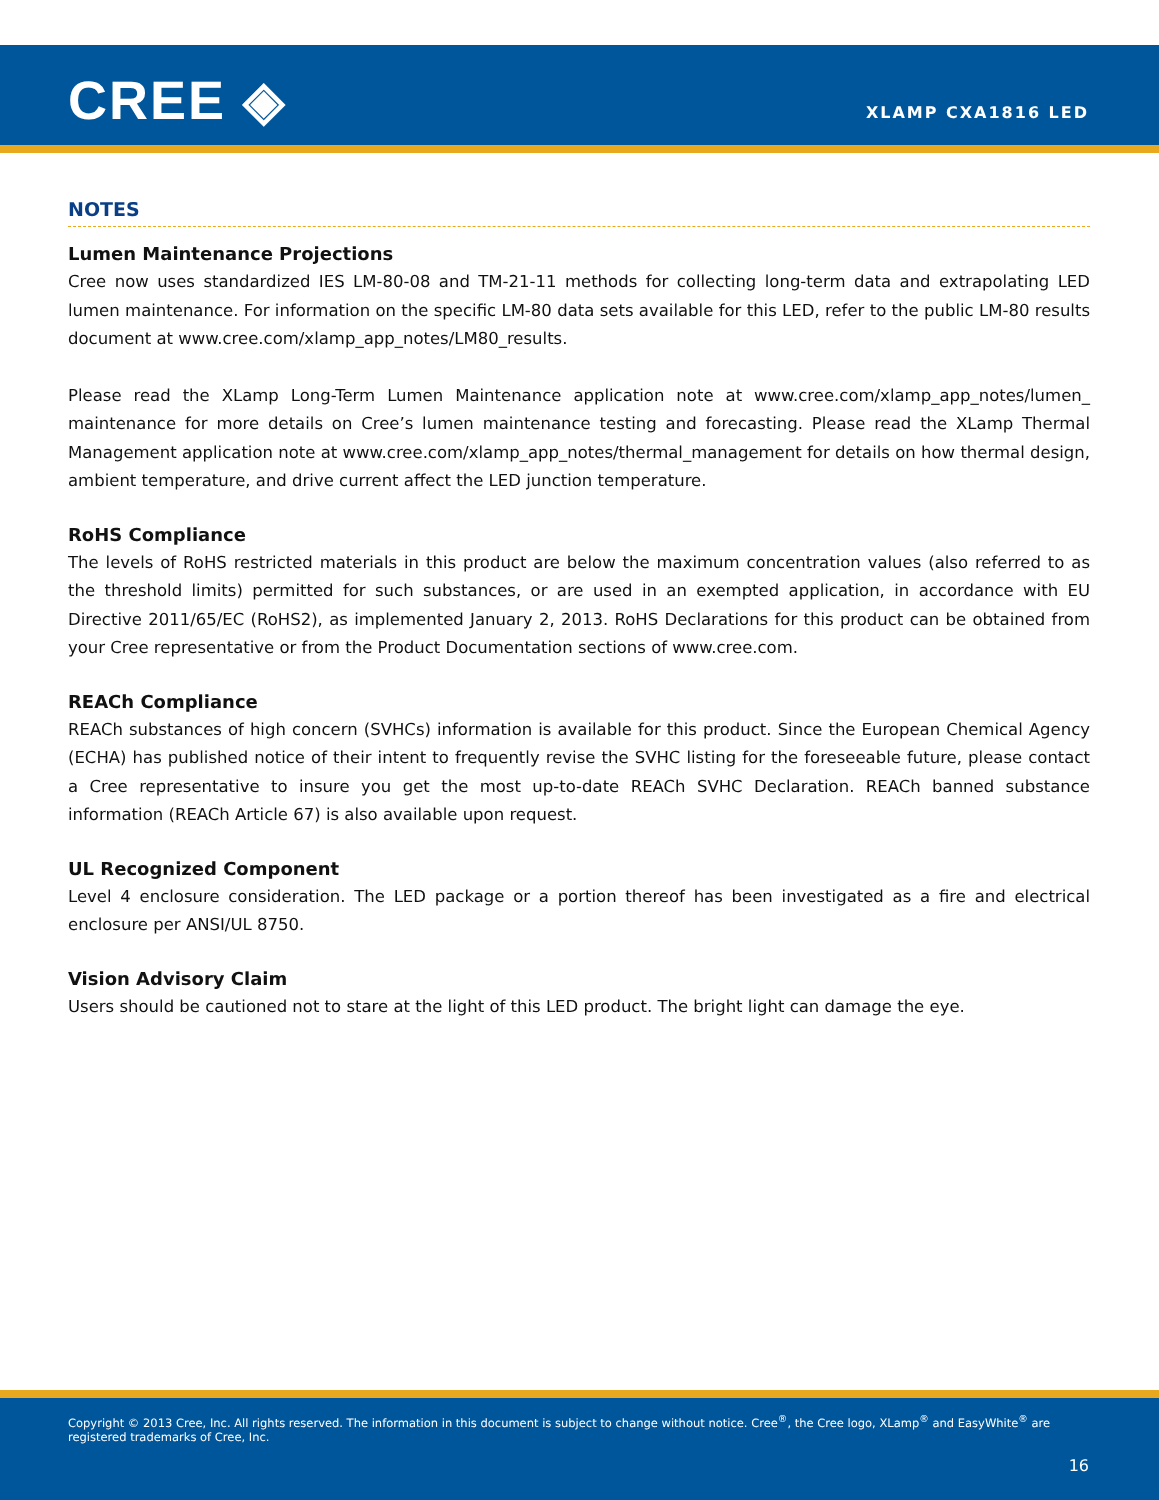CREE ◈ XLAMP CXA1816 LED
NOTES
Lumen Maintenance Projections
Cree now uses standardized IES LM-80-08 and TM-21-11 methods for collecting long-term data and extrapolating LED lumen maintenance. For information on the specific LM-80 data sets available for this LED, refer to the public LM-80 results document at www.cree.com/xlamp_app_notes/LM80_results.
Please read the XLamp Long-Term Lumen Maintenance application note at www.cree.com/xlamp_app_notes/lumen_ maintenance for more details on Cree’s lumen maintenance testing and forecasting. Please read the XLamp Thermal Management application note at www.cree.com/xlamp_app_notes/thermal_management for details on how thermal design, ambient temperature, and drive current affect the LED junction temperature.
RoHS Compliance
The levels of RoHS restricted materials in this product are below the maximum concentration values (also referred to as the threshold limits) permitted for such substances, or are used in an exempted application, in accordance with EU Directive 2011/65/EC (RoHS2), as implemented January 2, 2013. RoHS Declarations for this product can be obtained from your Cree representative or from the Product Documentation sections of www.cree.com.
REACh Compliance
REACh substances of high concern (SVHCs) information is available for this product. Since the European Chemical Agency (ECHA) has published notice of their intent to frequently revise the SVHC listing for the foreseeable future, please contact a Cree representative to insure you get the most up-to-date REACh SVHC Declaration. REACh banned substance information (REACh Article 67) is also available upon request.
UL Recognized Component
Level 4 enclosure consideration. The LED package or a portion thereof has been investigated as a fire and electrical enclosure per ANSI/UL 8750.
Vision Advisory Claim
Users should be cautioned not to stare at the light of this LED product. The bright light can damage the eye.
Copyright © 2013 Cree, Inc. All rights reserved. The information in this document is subject to change without notice. Cree<sup>®</sup>, the Cree logo, XLamp<sup>®</sup> and EasyWhite<sup>®</sup> are registered trademarks of Cree, Inc.
16